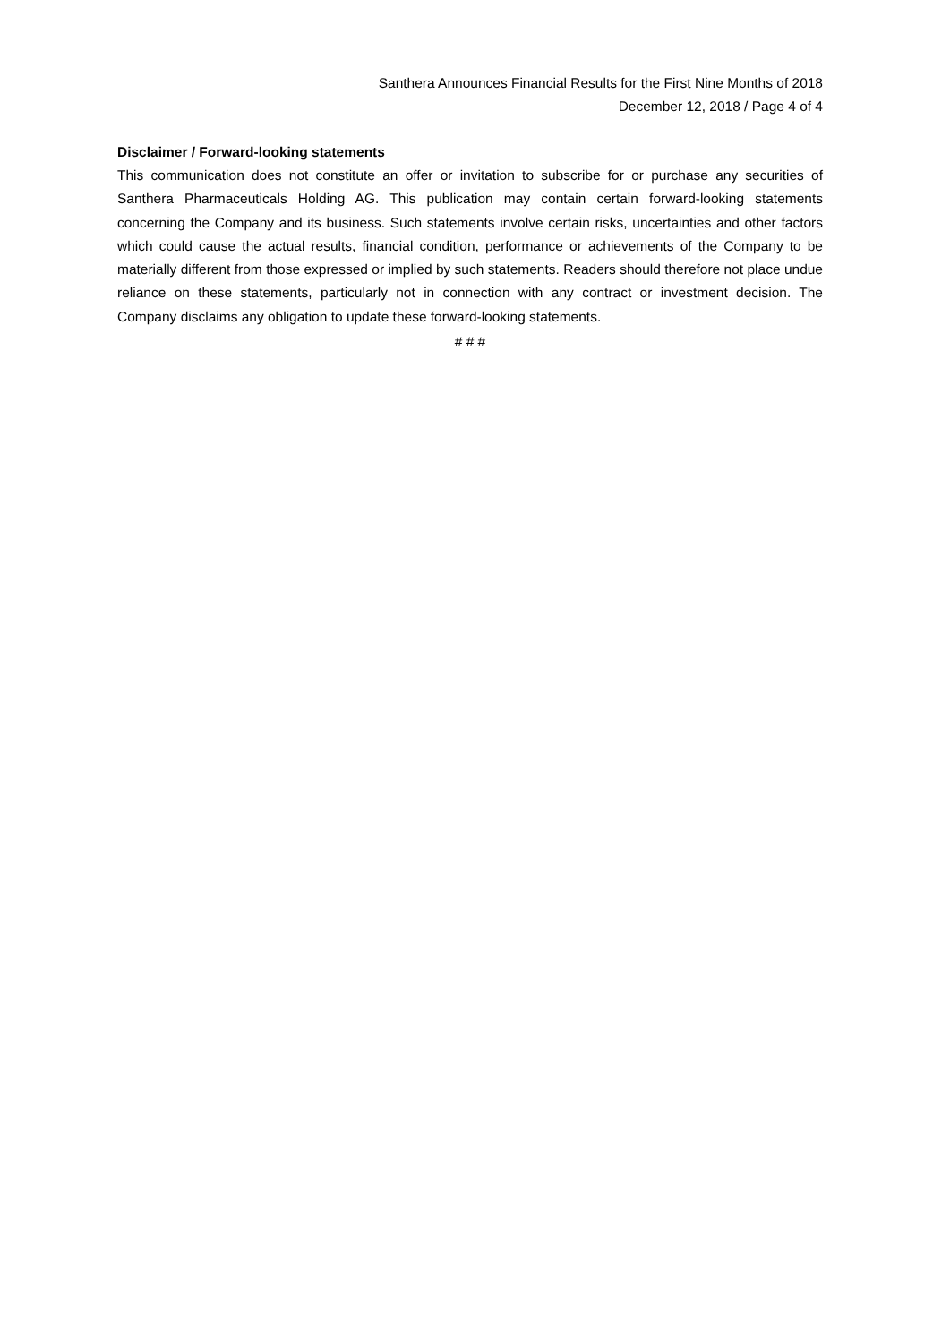Santhera Announces Financial Results for the First Nine Months of 2018
December 12, 2018 / Page 4 of 4
Disclaimer / Forward-looking statements
This communication does not constitute an offer or invitation to subscribe for or purchase any securities of Santhera Pharmaceuticals Holding AG. This publication may contain certain forward-looking statements concerning the Company and its business. Such statements involve certain risks, uncertainties and other factors which could cause the actual results, financial condition, performance or achievements of the Company to be materially different from those expressed or implied by such statements. Readers should therefore not place undue reliance on these statements, particularly not in connection with any contract or investment decision. The Company disclaims any obligation to update these forward-looking statements.
# # #